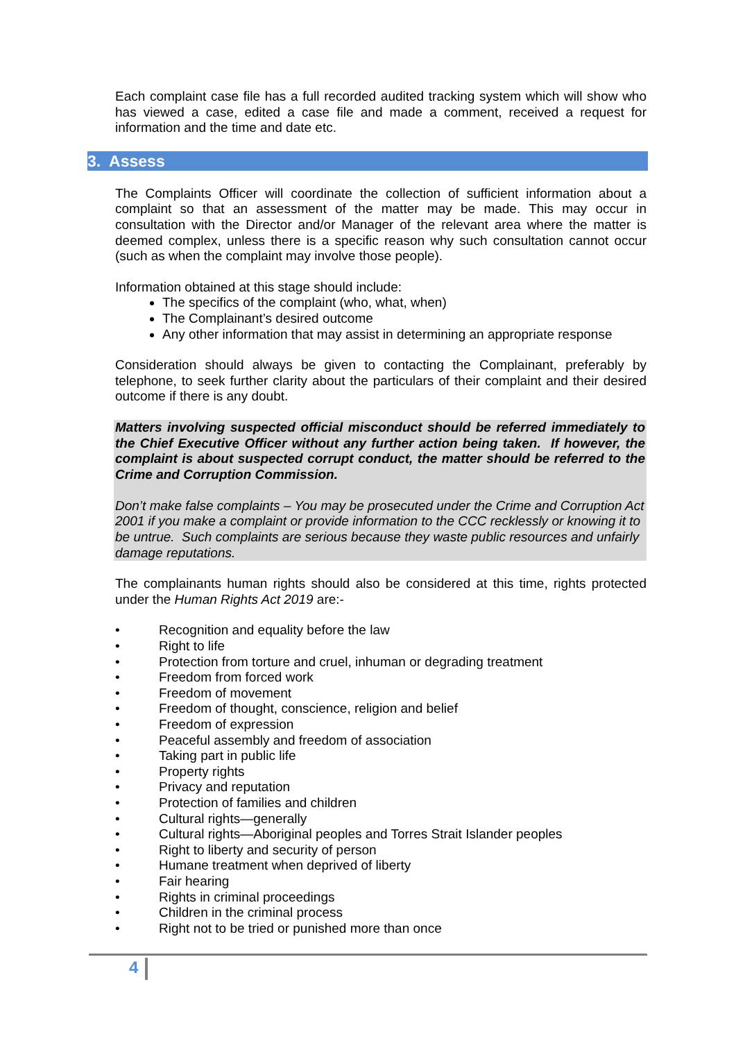Each complaint case file has a full recorded audited tracking system which will show who has viewed a case, edited a case file and made a comment, received a request for information and the time and date etc.
3. Assess
The Complaints Officer will coordinate the collection of sufficient information about a complaint so that an assessment of the matter may be made. This may occur in consultation with the Director and/or Manager of the relevant area where the matter is deemed complex, unless there is a specific reason why such consultation cannot occur (such as when the complaint may involve those people).
Information obtained at this stage should include:
The specifics of the complaint (who, what, when)
The Complainant’s desired outcome
Any other information that may assist in determining an appropriate response
Consideration should always be given to contacting the Complainant, preferably by telephone, to seek further clarity about the particulars of their complaint and their desired outcome if there is any doubt.
Matters involving suspected official misconduct should be referred immediately to the Chief Executive Officer without any further action being taken. If however, the complaint is about suspected corrupt conduct, the matter should be referred to the Crime and Corruption Commission.
Don’t make false complaints – You may be prosecuted under the Crime and Corruption Act 2001 if you make a complaint or provide information to the CCC recklessly or knowing it to be untrue. Such complaints are serious because they waste public resources and unfairly damage reputations.
The complainants human rights should also be considered at this time, rights protected under the Human Rights Act 2019 are:-
• Recognition and equality before the law
• Right to life
• Protection from torture and cruel, inhuman or degrading treatment
• Freedom from forced work
• Freedom of movement
• Freedom of thought, conscience, religion and belief
• Freedom of expression
• Peaceful assembly and freedom of association
• Taking part in public life
• Property rights
• Privacy and reputation
• Protection of families and children
• Cultural rights—generally
• Cultural rights—Aboriginal peoples and Torres Strait Islander peoples
• Right to liberty and security of person
• Humane treatment when deprived of liberty
• Fair hearing
• Rights in criminal proceedings
• Children in the criminal process
• Right not to be tried or punished more than once
4